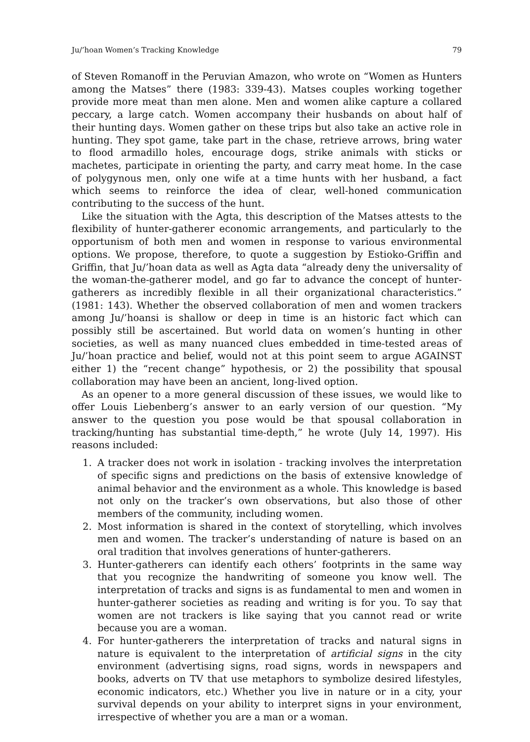Ju/’hoan Women’s Tracking Knowledge 79
of Steven Romanoff in the Peruvian Amazon, who wrote on “Women as Hunters among the Matses” there (1983: 339-43). Matses couples working together provide more meat than men alone. Men and women alike capture a collared peccary, a large catch. Women accompany their husbands on about half of their hunting days. Women gather on these trips but also take an active role in hunting. They spot game, take part in the chase, retrieve arrows, bring water to flood armadillo holes, encourage dogs, strike animals with sticks or machetes, participate in orienting the party, and carry meat home. In the case of polygynous men, only one wife at a time hunts with her husband, a fact which seems to reinforce the idea of clear, well-honed communication contributing to the success of the hunt.
Like the situation with the Agta, this description of the Matses attests to the flexibility of hunter-gatherer economic arrangements, and particularly to the opportunism of both men and women in response to various environmental options. We propose, therefore, to quote a suggestion by Estioko-Griffin and Griffin, that Ju/’hoan data as well as Agta data “already deny the universality of the woman-the-gatherer model, and go far to advance the concept of hunter-gatherers as incredibly flexible in all their organizational characteristics.” (1981: 143). Whether the observed collaboration of men and women trackers among Ju/’hoansi is shallow or deep in time is an historic fact which can possibly still be ascertained. But world data on women’s hunting in other societies, as well as many nuanced clues embedded in time-tested areas of Ju/’hoan practice and belief, would not at this point seem to argue AGAINST either 1) the “recent change” hypothesis, or 2) the possibility that spousal collaboration may have been an ancient, long-lived option.
As an opener to a more general discussion of these issues, we would like to offer Louis Liebenberg’s answer to an early version of our question. “My answer to the question you pose would be that spousal collaboration in tracking/hunting has substantial time-depth,” he wrote (July 14, 1997). His reasons included:
1. A tracker does not work in isolation - tracking involves the interpretation of specific signs and predictions on the basis of extensive knowledge of animal behavior and the environment as a whole. This knowledge is based not only on the tracker’s own observations, but also those of other members of the community, including women.
2. Most information is shared in the context of storytelling, which involves men and women. The tracker’s understanding of nature is based on an oral tradition that involves generations of hunter-gatherers.
3. Hunter-gatherers can identify each others’ footprints in the same way that you recognize the handwriting of someone you know well. The interpretation of tracks and signs is as fundamental to men and women in hunter-gatherer societies as reading and writing is for you. To say that women are not trackers is like saying that you cannot read or write because you are a woman.
4. For hunter-gatherers the interpretation of tracks and natural signs in nature is equivalent to the interpretation of artificial signs in the city environment (advertising signs, road signs, words in newspapers and books, adverts on TV that use metaphors to symbolize desired lifestyles, economic indicators, etc.) Whether you live in nature or in a city, your survival depends on your ability to interpret signs in your environment, irrespective of whether you are a man or a woman.